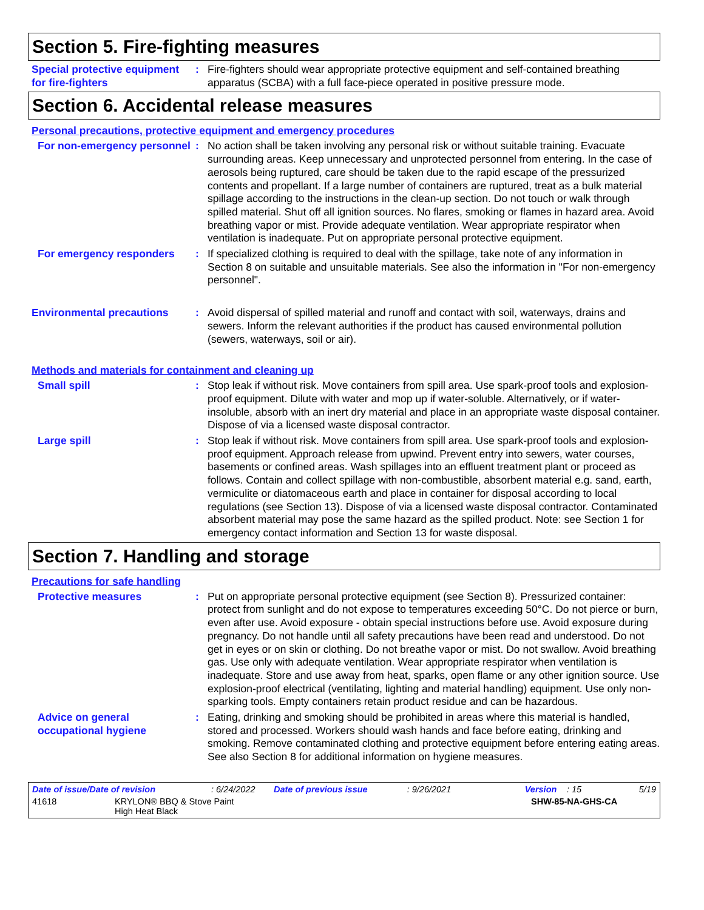Section 5. Fire-fighting measures
Special protective equipment for fire-fighters
: Fire-fighters should wear appropriate protective equipment and self-contained breathing apparatus (SCBA) with a full face-piece operated in positive pressure mode.
Section 6. Accidental release measures
Personal precautions, protective equipment and emergency procedures
For non-emergency personnel
: No action shall be taken involving any personal risk or without suitable training. Evacuate surrounding areas. Keep unnecessary and unprotected personnel from entering. In the case of aerosols being ruptured, care should be taken due to the rapid escape of the pressurized contents and propellant. If a large number of containers are ruptured, treat as a bulk material spillage according to the instructions in the clean-up section. Do not touch or walk through spilled material. Shut off all ignition sources. No flares, smoking or flames in hazard area. Avoid breathing vapor or mist. Provide adequate ventilation. Wear appropriate respirator when ventilation is inadequate. Put on appropriate personal protective equipment.
For emergency responders : If specialized clothing is required to deal with the spillage, take note of any information in Section 8 on suitable and unsuitable materials. See also the information in "For non-emergency personnel".
Environmental precautions : Avoid dispersal of spilled material and runoff and contact with soil, waterways, drains and sewers. Inform the relevant authorities if the product has caused environmental pollution (sewers, waterways, soil or air).
Methods and materials for containment and cleaning up
Small spill : Stop leak if without risk. Move containers from spill area. Use spark-proof tools and explosion-proof equipment. Dilute with water and mop up if water-soluble. Alternatively, or if water-insoluble, absorb with an inert dry material and place in an appropriate waste disposal container. Dispose of via a licensed waste disposal contractor.
Large spill : Stop leak if without risk. Move containers from spill area. Use spark-proof tools and explosion-proof equipment. Approach release from upwind. Prevent entry into sewers, water courses, basements or confined areas. Wash spillages into an effluent treatment plant or proceed as follows. Contain and collect spillage with non-combustible, absorbent material e.g. sand, earth, vermiculite or diatomaceous earth and place in container for disposal according to local regulations (see Section 13). Dispose of via a licensed waste disposal contractor. Contaminated absorbent material may pose the same hazard as the spilled product. Note: see Section 1 for emergency contact information and Section 13 for waste disposal.
Section 7. Handling and storage
Precautions for safe handling
Protective measures : Put on appropriate personal protective equipment (see Section 8). Pressurized container: protect from sunlight and do not expose to temperatures exceeding 50°C. Do not pierce or burn, even after use. Avoid exposure - obtain special instructions before use. Avoid exposure during pregnancy. Do not handle until all safety precautions have been read and understood. Do not get in eyes or on skin or clothing. Do not breathe vapor or mist. Do not swallow. Avoid breathing gas. Use only with adequate ventilation. Wear appropriate respirator when ventilation is inadequate. Store and use away from heat, sparks, open flame or any other ignition source. Use explosion-proof electrical (ventilating, lighting and material handling) equipment. Use only non-sparking tools. Empty containers retain product residue and can be hazardous.
Advice on general occupational hygiene
: Eating, drinking and smoking should be prohibited in areas where this material is handled, stored and processed. Workers should wash hands and face before eating, drinking and smoking. Remove contaminated clothing and protective equipment before entering eating areas. See also Section 8 for additional information on hygiene measures.
Date of issue/Date of revision: 6/24/2022 Date of previous issue: 9/26/2021 Version: 15 5/19
41618 KRYLON® BBQ & Stove Paint
High Heat Black SHW-85-NA-GHS-CA